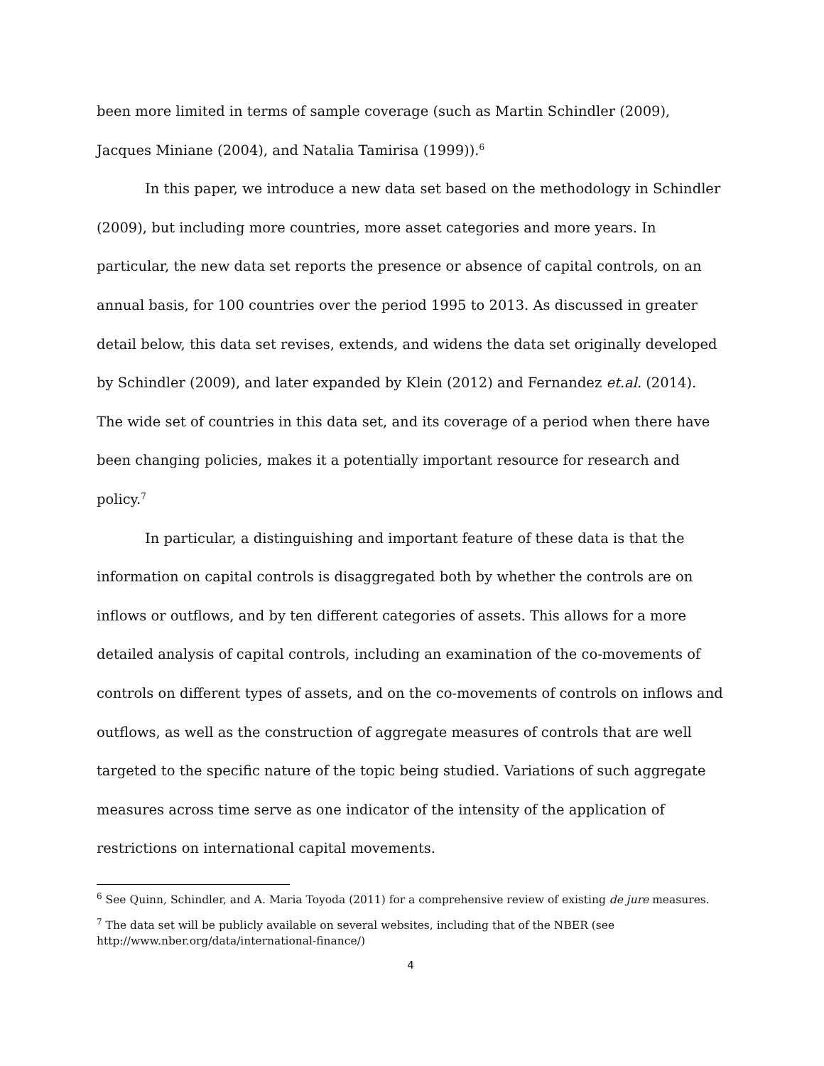been more limited in terms of sample coverage (such as Martin Schindler (2009), Jacques Miniane (2004), and Natalia Tamirisa (1999)).<sup>6</sup>
In this paper, we introduce a new data set based on the methodology in Schindler (2009), but including more countries, more asset categories and more years. In particular, the new data set reports the presence or absence of capital controls, on an annual basis, for 100 countries over the period 1995 to 2013. As discussed in greater detail below, this data set revises, extends, and widens the data set originally developed by Schindler (2009), and later expanded by Klein (2012) and Fernandez et.al. (2014). The wide set of countries in this data set, and its coverage of a period when there have been changing policies, makes it a potentially important resource for research and policy.<sup>7</sup>
In particular, a distinguishing and important feature of these data is that the information on capital controls is disaggregated both by whether the controls are on inflows or outflows, and by ten different categories of assets. This allows for a more detailed analysis of capital controls, including an examination of the co-movements of controls on different types of assets, and on the co-movements of controls on inflows and outflows, as well as the construction of aggregate measures of controls that are well targeted to the specific nature of the topic being studied. Variations of such aggregate measures across time serve as one indicator of the intensity of the application of restrictions on international capital movements.
<sup>6</sup> See Quinn, Schindler, and A. Maria Toyoda (2011) for a comprehensive review of existing de jure measures.
<sup>7</sup> The data set will be publicly available on several websites, including that of the NBER (see http://www.nber.org/data/international-finance/)
4